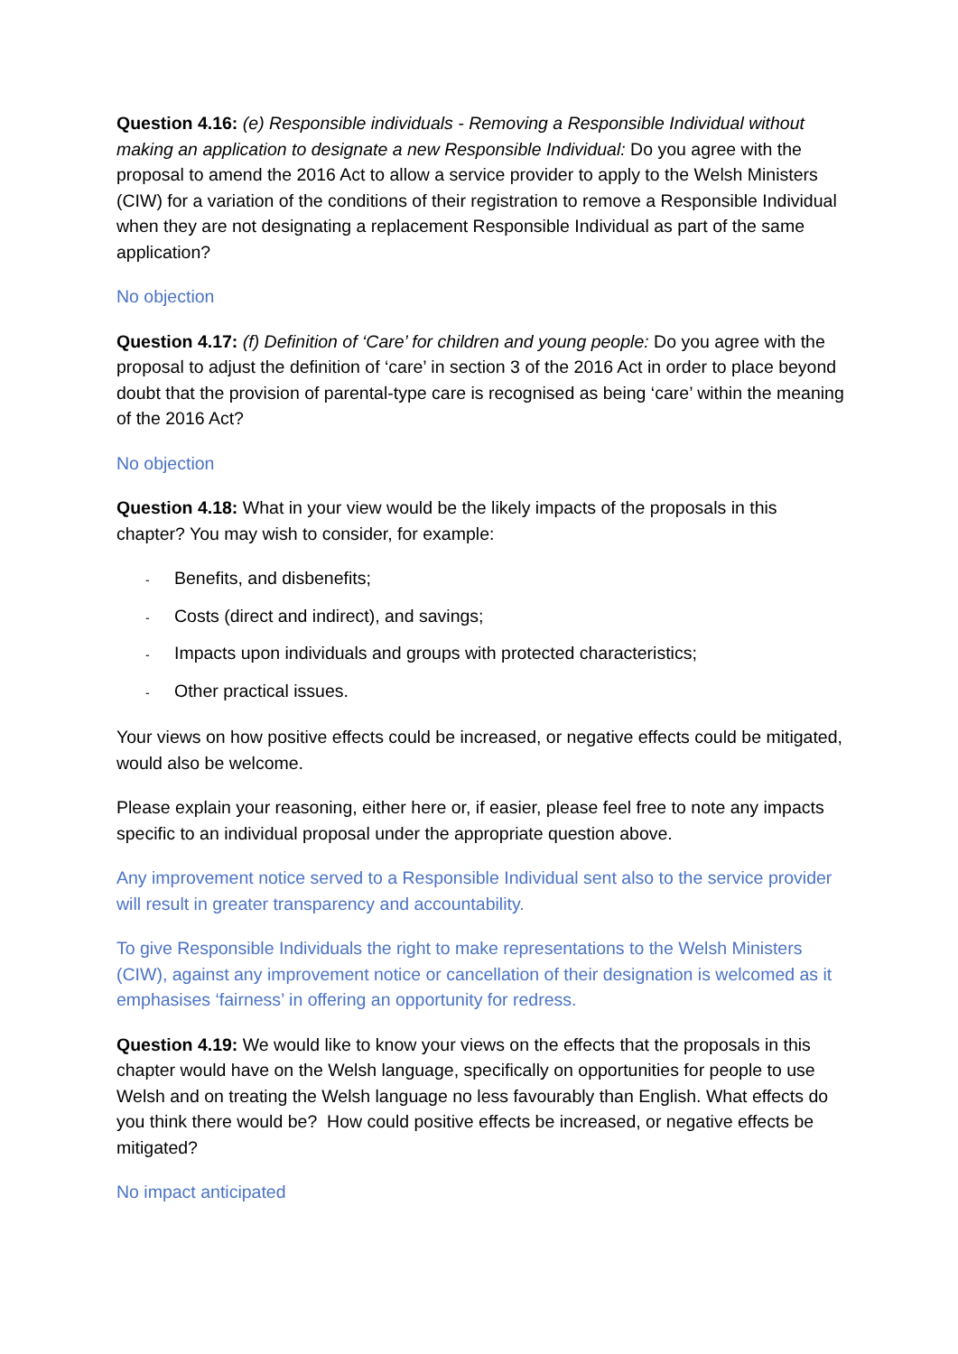Question 4.16: (e) Responsible individuals - Removing a Responsible Individual without making an application to designate a new Responsible Individual: Do you agree with the proposal to amend the 2016 Act to allow a service provider to apply to the Welsh Ministers (CIW) for a variation of the conditions of their registration to remove a Responsible Individual when they are not designating a replacement Responsible Individual as part of the same application?
No objection
Question 4.17: (f) Definition of ‘Care’ for children and young people: Do you agree with the proposal to adjust the definition of ‘care’ in section 3 of the 2016 Act in order to place beyond doubt that the provision of parental-type care is recognised as being ‘care’ within the meaning of the 2016 Act?
No objection
Question 4.18: What in your view would be the likely impacts of the proposals in this chapter? You may wish to consider, for example:
- Benefits, and disbenefits;
- Costs (direct and indirect), and savings;
- Impacts upon individuals and groups with protected characteristics;
- Other practical issues.
Your views on how positive effects could be increased, or negative effects could be mitigated, would also be welcome.
Please explain your reasoning, either here or, if easier, please feel free to note any impacts specific to an individual proposal under the appropriate question above.
Any improvement notice served to a Responsible Individual sent also to the service provider will result in greater transparency and accountability.
To give Responsible Individuals the right to make representations to the Welsh Ministers (CIW), against any improvement notice or cancellation of their designation is welcomed as it emphasises ‘fairness’ in offering an opportunity for redress.
Question 4.19: We would like to know your views on the effects that the proposals in this chapter would have on the Welsh language, specifically on opportunities for people to use Welsh and on treating the Welsh language no less favourably than English. What effects do you think there would be? How could positive effects be increased, or negative effects be mitigated?
No impact anticipated